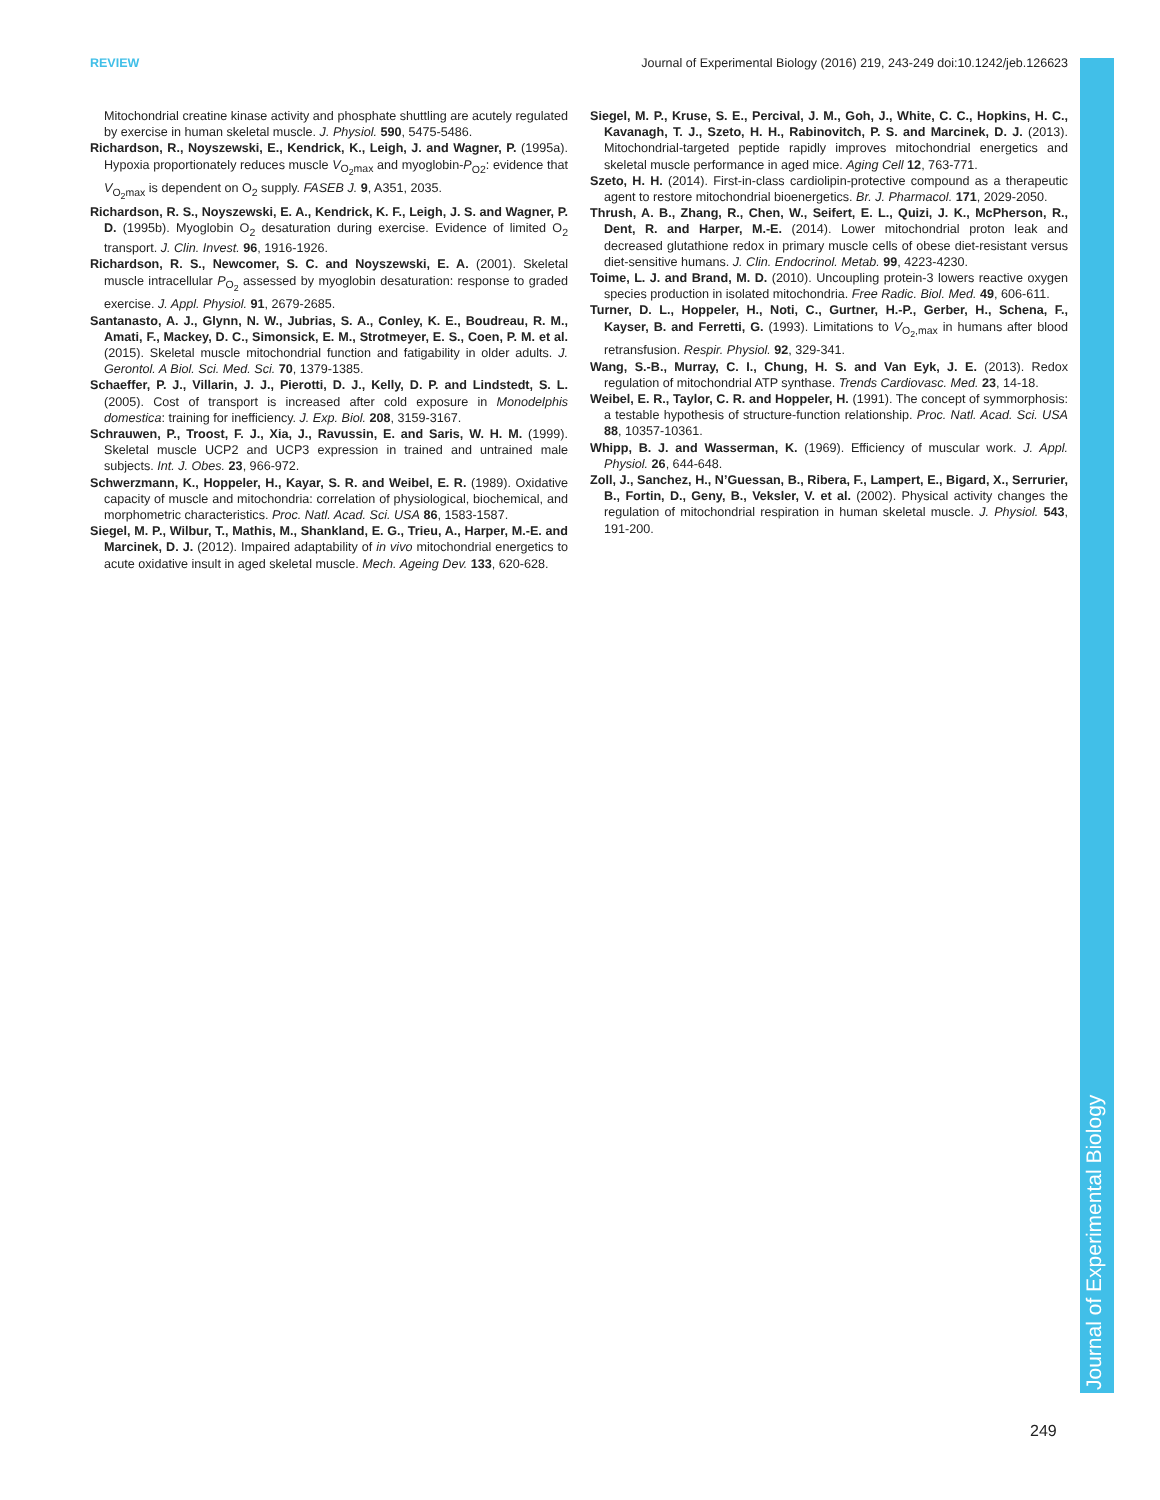Journal of Experimental Biology
REVIEW Journal of Experimental Biology (2016) 219, 243-249 doi:10.1242/jeb.126623
Mitochondrial creatine kinase activity and phosphate shuttling are acutely regulated by exercise in human skeletal muscle. J. Physiol. 590, 5475-5486.
Richardson, R., Noyszewski, E., Kendrick, K., Leigh, J. and Wagner, P. (1995a). Hypoxia proportionately reduces muscle V<sub>O<sub>2</sub>max</sub> and myoglobin-P<sub>O2</sub>: evidence that V<sub>O<sub>2</sub>max</sub> is dependent on O<sub>2</sub> supply. FASEB J. 9, A351, 2035.
Richardson, R. S., Noyszewski, E. A., Kendrick, K. F., Leigh, J. S. and Wagner, P. D. (1995b). Myoglobin O<sub>2</sub> desaturation during exercise. Evidence of limited O<sub>2</sub> transport. J. Clin. Invest. 96, 1916-1926.
Richardson, R. S., Newcomer, S. C. and Noyszewski, E. A. (2001). Skeletal muscle intracellular P<sub>O<sub>2</sub></sub> assessed by myoglobin desaturation: response to graded exercise. J. Appl. Physiol. 91, 2679-2685.
Santanasto, A. J., Glynn, N. W., Jubrias, S. A., Conley, K. E., Boudreau, R. M., Amati, F., Mackey, D. C., Simonsick, E. M., Strotmeyer, E. S., Coen, P. M. et al. (2015). Skeletal muscle mitochondrial function and fatigability in older adults. J. Gerontol. A Biol. Sci. Med. Sci. 70, 1379-1385.
Schaeffer, P. J., Villarin, J. J., Pierotti, D. J., Kelly, D. P. and Lindstedt, S. L. (2005). Cost of transport is increased after cold exposure in Monodelphis domestica: training for inefficiency. J. Exp. Biol. 208, 3159-3167.
Schrauwen, P., Troost, F. J., Xia, J., Ravussin, E. and Saris, W. H. M. (1999). Skeletal muscle UCP2 and UCP3 expression in trained and untrained male subjects. Int. J. Obes. 23, 966-972.
Schwerzmann, K., Hoppeler, H., Kayar, S. R. and Weibel, E. R. (1989). Oxidative capacity of muscle and mitochondria: correlation of physiological, biochemical, and morphometric characteristics. Proc. Natl. Acad. Sci. USA 86, 1583-1587.
Siegel, M. P., Wilbur, T., Mathis, M., Shankland, E. G., Trieu, A., Harper, M.-E. and Marcinek, D. J. (2012). Impaired adaptability of in vivo mitochondrial energetics to acute oxidative insult in aged skeletal muscle. Mech. Ageing Dev. 133, 620-628.
Siegel, M. P., Kruse, S. E., Percival, J. M., Goh, J., White, C. C., Hopkins, H. C., Kavanagh, T. J., Szeto, H. H., Rabinovitch, P. S. and Marcinek, D. J. (2013). Mitochondrial-targeted peptide rapidly improves mitochondrial energetics and skeletal muscle performance in aged mice. Aging Cell 12, 763-771.
Szeto, H. H. (2014). First-in-class cardiolipin-protective compound as a therapeutic agent to restore mitochondrial bioenergetics. Br. J. Pharmacol. 171, 2029-2050.
Thrush, A. B., Zhang, R., Chen, W., Seifert, E. L., Quizi, J. K., McPherson, R., Dent, R. and Harper, M.-E. (2014). Lower mitochondrial proton leak and decreased glutathione redox in primary muscle cells of obese diet-resistant versus diet-sensitive humans. J. Clin. Endocrinol. Metab. 99, 4223-4230.
Toime, L. J. and Brand, M. D. (2010). Uncoupling protein-3 lowers reactive oxygen species production in isolated mitochondria. Free Radic. Biol. Med. 49, 606-611.
Turner, D. L., Hoppeler, H., Noti, C., Gurtner, H.-P., Gerber, H., Schena, F., Kayser, B. and Ferretti, G. (1993). Limitations to V<sub>O<sub>2</sub>,max</sub> in humans after blood retransfusion. Respir. Physiol. 92, 329-341.
Wang, S.-B., Murray, C. I., Chung, H. S. and Van Eyk, J. E. (2013). Redox regulation of mitochondrial ATP synthase. Trends Cardiovasc. Med. 23, 14-18.
Weibel, E. R., Taylor, C. R. and Hoppeler, H. (1991). The concept of symmorphosis: a testable hypothesis of structure-function relationship. Proc. Natl. Acad. Sci. USA 88, 10357-10361.
Whipp, B. J. and Wasserman, K. (1969). Efficiency of muscular work. J. Appl. Physiol. 26, 644-648.
Zoll, J., Sanchez, H., N’Guessan, B., Ribera, F., Lampert, E., Bigard, X., Serrurier, B., Fortin, D., Geny, B., Veksler, V. et al. (2002). Physical activity changes the regulation of mitochondrial respiration in human skeletal muscle. J. Physiol. 543, 191-200.
249